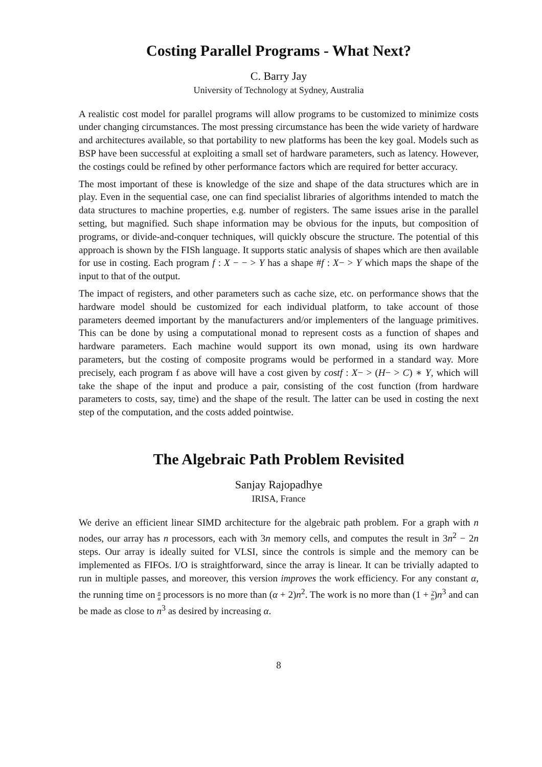Costing Parallel Programs - What Next?
C. Barry Jay
University of Technology at Sydney, Australia
A realistic cost model for parallel programs will allow programs to be customized to minimize costs under changing circumstances. The most pressing circumstance has been the wide variety of hardware and architectures available, so that portability to new platforms has been the key goal. Models such as BSP have been successful at exploiting a small set of hardware parameters, such as latency. However, the costings could be refined by other performance factors which are required for better accuracy.
The most important of these is knowledge of the size and shape of the data structures which are in play. Even in the sequential case, one can find specialist libraries of algorithms intended to match the data structures to machine properties, e.g. number of registers. The same issues arise in the parallel setting, but magnified. Such shape information may be obvious for the inputs, but composition of programs, or divide-and-conquer techniques, will quickly obscure the structure. The potential of this approach is shown by the FISh language. It supports static analysis of shapes which are then available for use in costing. Each program f : X − − > Y has a shape #f : X− > Y which maps the shape of the input to that of the output.
The impact of registers, and other parameters such as cache size, etc. on performance shows that the hardware model should be customized for each individual platform, to take account of those parameters deemed important by the manufacturers and/or implementers of the language primitives. This can be done by using a computational monad to represent costs as a function of shapes and hardware parameters. Each machine would support its own monad, using its own hardware parameters, but the costing of composite programs would be performed in a standard way. More precisely, each program f as above will have a cost given by costf : X− > (H− > C) ∗ Y, which will take the shape of the input and produce a pair, consisting of the cost function (from hardware parameters to costs, say, time) and the shape of the result. The latter can be used in costing the next step of the computation, and the costs added pointwise.
The Algebraic Path Problem Revisited
Sanjay Rajopadhye
IRISA, France
We derive an efficient linear SIMD architecture for the algebraic path problem. For a graph with n nodes, our array has n processors, each with 3n memory cells, and computes the result in 3n<sup>2</sup> − 2n steps. Our array is ideally suited for VLSI, since the controls is simple and the memory can be implemented as FIFOs. I/O is straightforward, since the array is linear. It can be trivially adapted to run in multiple passes, and moreover, this version improves the work efficiency. For any constant α, the running time on n α processors is no more than (α + 2)n<sup>2</sup>. The work is no more than (1 + 2 α)n<sup>3</sup> and can be made as close to n<sup>3</sup> as desired by increasing α.
8